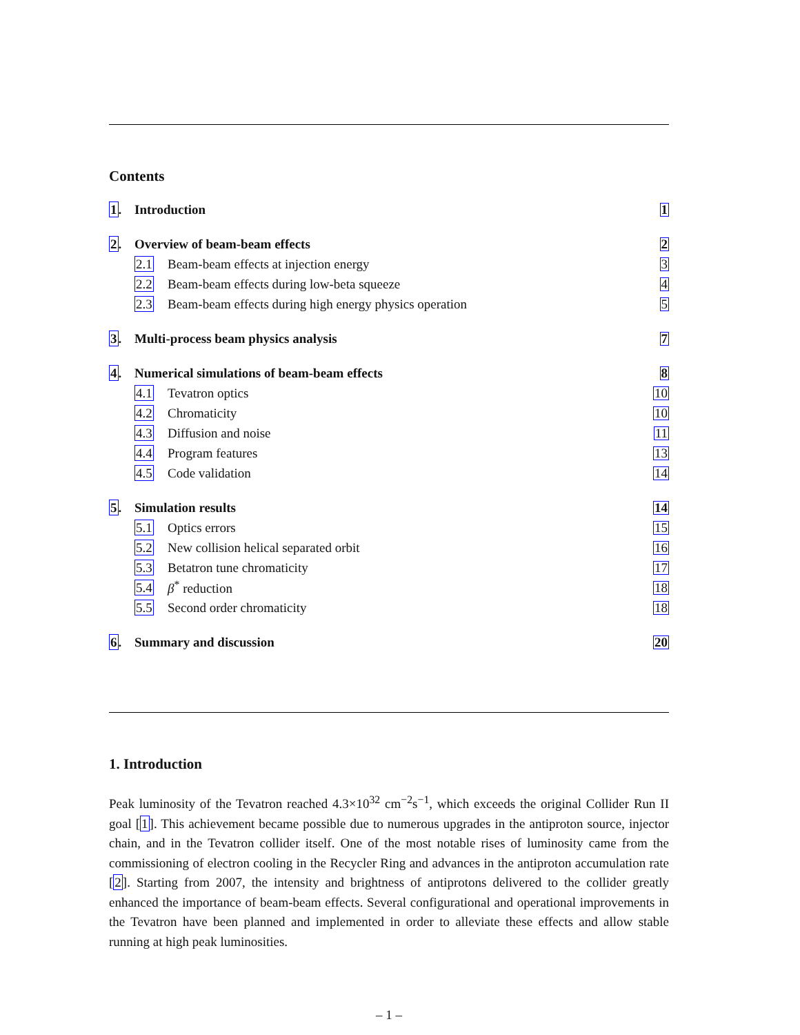Contents
1. Introduction 1
2. Overview of beam-beam effects 2
2.1 Beam-beam effects at injection energy 3
2.2 Beam-beam effects during low-beta squeeze 4
2.3 Beam-beam effects during high energy physics operation 5
3. Multi-process beam physics analysis 7
4. Numerical simulations of beam-beam effects 8
4.1 Tevatron optics 10
4.2 Chromaticity 10
4.3 Diffusion and noise 11
4.4 Program features 13
4.5 Code validation 14
5. Simulation results 14
5.1 Optics errors 15
5.2 New collision helical separated orbit 16
5.3 Betatron tune chromaticity 17
5.4 β<sup>*</sup> reduction 18
5.5 Second order chromaticity 18
6. Summary and discussion 20
1. Introduction
Peak luminosity of the Tevatron reached 4.3×10<sup>32</sup> cm<sup>−2</sup>s<sup>−1</sup>, which exceeds the original Collider Run II goal [1]. This achievement became possible due to numerous upgrades in the antiproton source, injector chain, and in the Tevatron collider itself. One of the most notable rises of luminosity came from the commissioning of electron cooling in the Recycler Ring and advances in the antiproton accumulation rate [2]. Starting from 2007, the intensity and brightness of antiprotons delivered to the collider greatly enhanced the importance of beam-beam effects. Several configurational and operational improvements in the Tevatron have been planned and implemented in order to alleviate these effects and allow stable running at high peak luminosities.
– 1 –